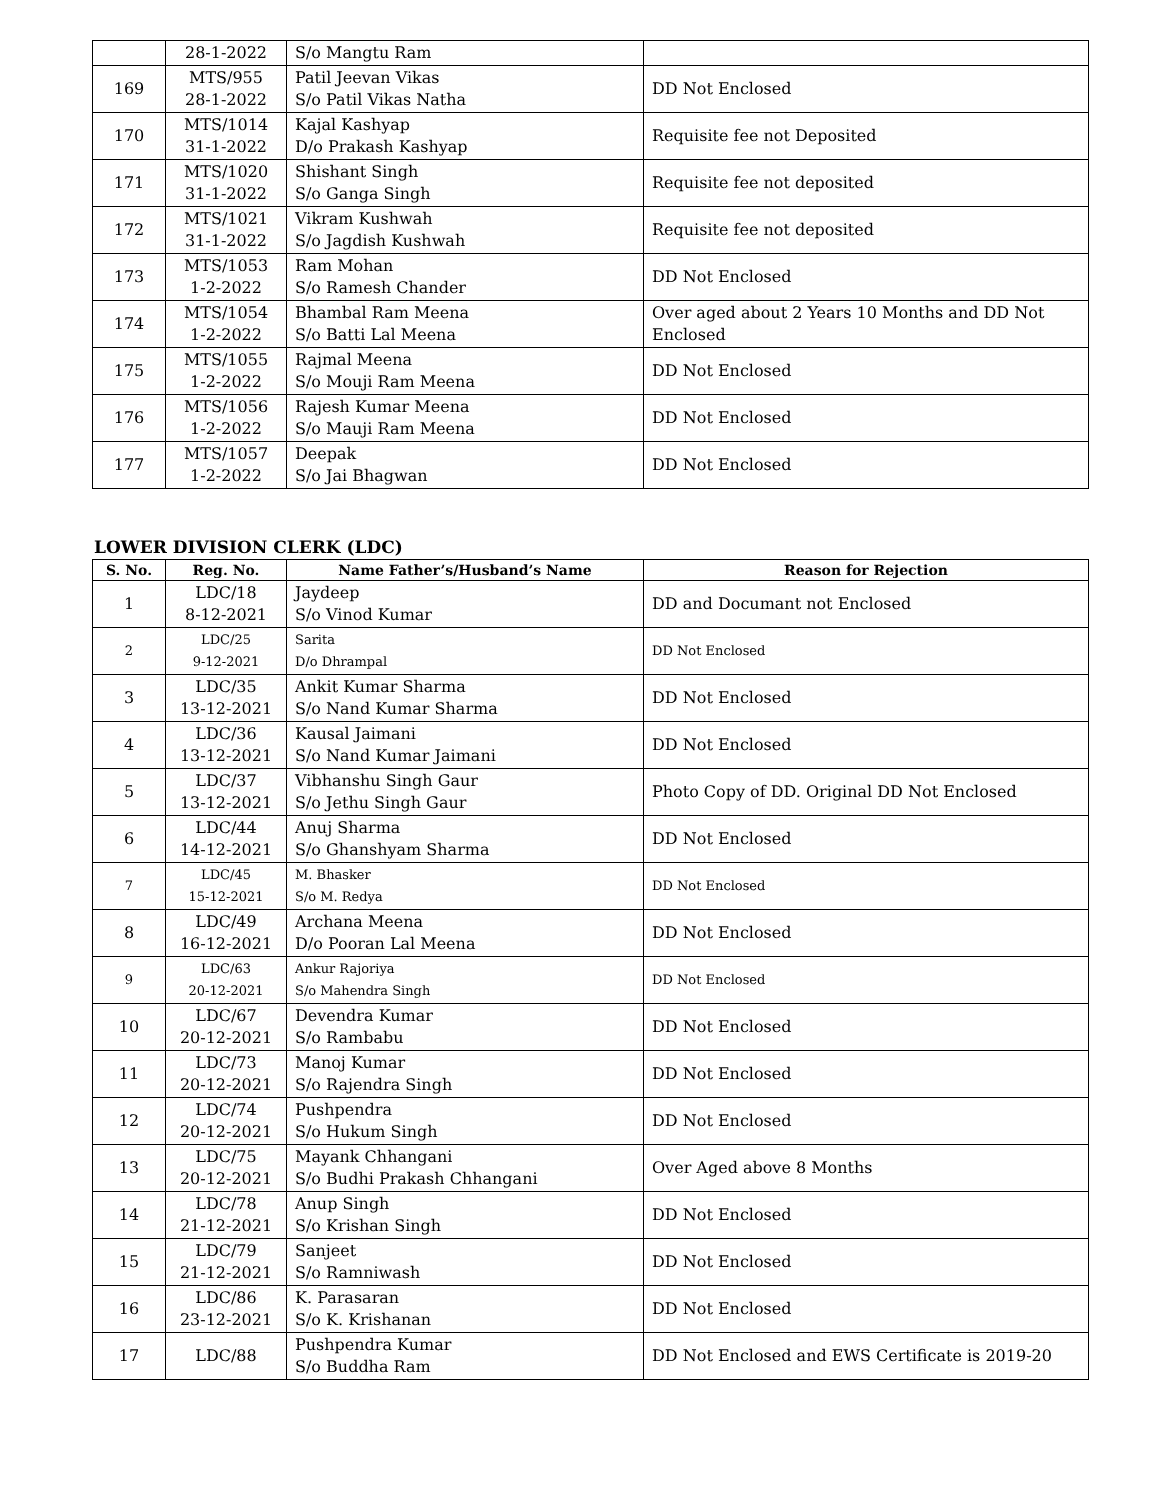| | 28-1-2022 | S/o Mangtu Ram | |
| 169 | MTS/955 28-1-2022 | Patil Jeevan Vikas S/o Patil Vikas Natha | DD Not Enclosed |
| 170 | MTS/1014 31-1-2022 | Kajal Kashyap D/o Prakash Kashyap | Requisite fee not Deposited |
| 171 | MTS/1020 31-1-2022 | Shishant Singh S/o Ganga Singh | Requisite fee not deposited |
| 172 | MTS/1021 31-1-2022 | Vikram Kushwah S/o Jagdish Kushwah | Requisite fee not deposited |
| 173 | MTS/1053 1-2-2022 | Ram Mohan S/o Ramesh Chander | DD Not Enclosed |
| 174 | MTS/1054 1-2-2022 | Bhambal Ram Meena S/o Batti Lal Meena | Over aged about 2 Years 10 Months and DD Not Enclosed |
| 175 | MTS/1055 1-2-2022 | Rajmal Meena S/o Mouji Ram Meena | DD Not Enclosed |
| 176 | MTS/1056 1-2-2022 | Rajesh Kumar Meena S/o Mauji Ram Meena | DD Not Enclosed |
| 177 | MTS/1057 1-2-2022 | Deepak S/o Jai Bhagwan | DD Not Enclosed |
LOWER DIVISION CLERK (LDC)
| S. No. | Reg. No. | Name Father’s/Husband’s Name | Reason for Rejection |
| --- | --- | --- | --- |
| 1 | LDC/18 8-12-2021 | Jaydeep S/o Vinod Kumar | DD and Documant not Enclosed |
| 2 | LDC/25 9-12-2021 | Sarita D/o Dhrampal | DD Not Enclosed |
| 3 | LDC/35 13-12-2021 | Ankit Kumar Sharma S/o Nand Kumar Sharma | DD Not Enclosed |
| 4 | LDC/36 13-12-2021 | Kausal Jaimani S/o Nand Kumar Jaimani | DD Not Enclosed |
| 5 | LDC/37 13-12-2021 | Vibhanshu Singh Gaur S/o Jethu Singh Gaur | Photo Copy of DD. Original DD Not Enclosed |
| 6 | LDC/44 14-12-2021 | Anuj Sharma S/o Ghanshyam Sharma | DD Not Enclosed |
| 7 | LDC/45 15-12-2021 | M. Bhasker S/o M. Redya | DD Not Enclosed |
| 8 | LDC/49 16-12-2021 | Archana Meena D/o Pooran Lal Meena | DD Not Enclosed |
| 9 | LDC/63 20-12-2021 | Ankur Rajoriya S/o Mahendra Singh | DD Not Enclosed |
| 10 | LDC/67 20-12-2021 | Devendra Kumar S/o Rambabu | DD Not Enclosed |
| 11 | LDC/73 20-12-2021 | Manoj Kumar S/o Rajendra Singh | DD Not Enclosed |
| 12 | LDC/74 20-12-2021 | Pushpendra S/o Hukum Singh | DD Not Enclosed |
| 13 | LDC/75 20-12-2021 | Mayank Chhangani S/o Budhi Prakash Chhangani | Over Aged above 8 Months |
| 14 | LDC/78 21-12-2021 | Anup Singh S/o Krishan Singh | DD Not Enclosed |
| 15 | LDC/79 21-12-2021 | Sanjeet S/o Ramniwash | DD Not Enclosed |
| 16 | LDC/86 23-12-2021 | K. Parasaran S/o K. Krishanan | DD Not Enclosed |
| 17 | LDC/88 | Pushpendra Kumar S/o Buddha Ram | DD Not Enclosed and EWS Certificate is 2019-20 |